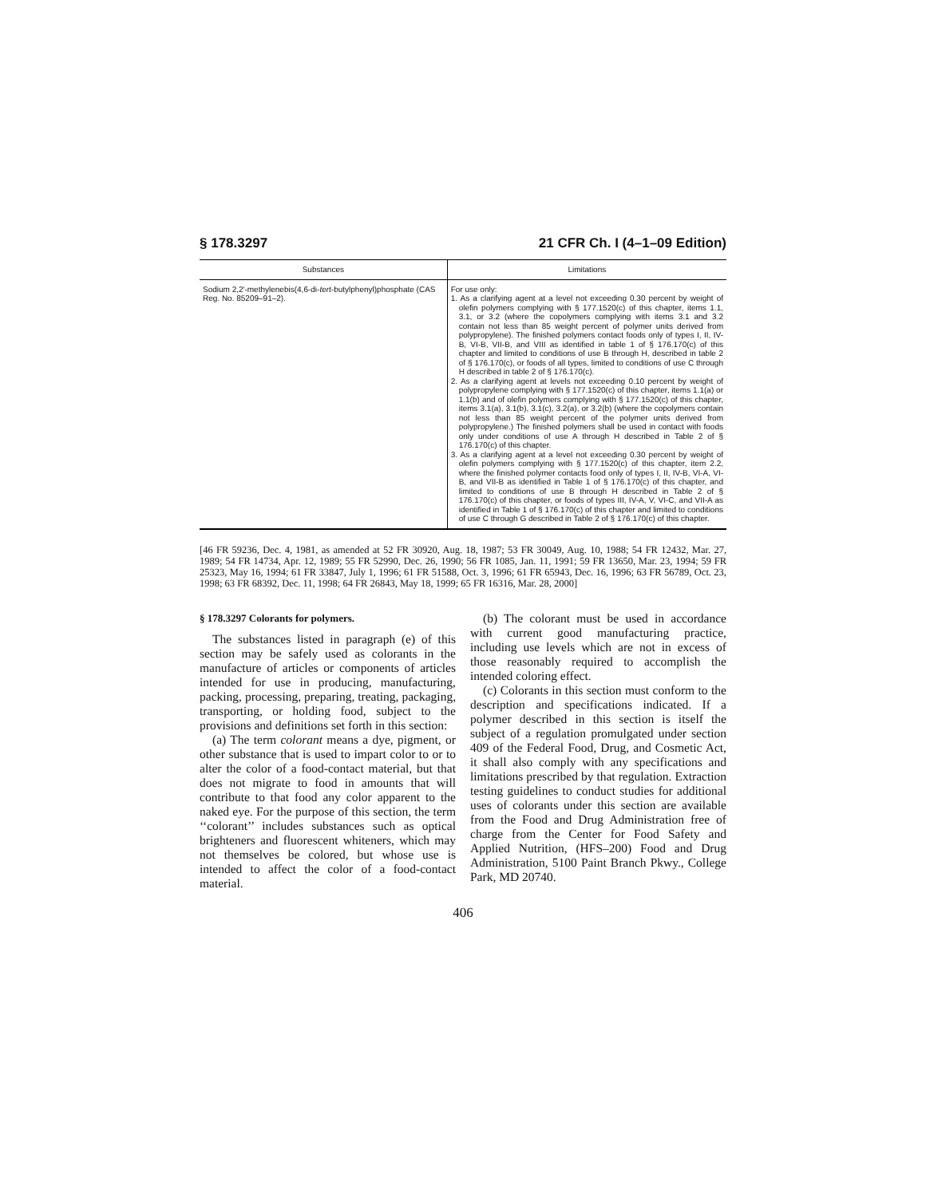§ 178.3297 21 CFR Ch. I (4–1–09 Edition)
| Substances | Limitations |
| --- | --- |
| Sodium 2,2′-methylenebis(4,6-di- tert -butylphenyl)phosphate (CAS Reg. No. 85209–91–2). | For use only: 1. As a clarifying agent at a level not exceeding 0.30 percent by weight of olefin polymers complying with § 177.1520(c) of this chapter, items 1.1, 3.1, or 3.2 (where the copolymers complying with items 3.1 and 3.2 contain not less than 85 weight percent of polymer units derived from polypropylene). The finished polymers contact foods only of types I, II, IV-B, VI-B, VII-B, and VIII as identified in table 1 of § 176.170(c) of this chapter and limited to conditions of use B through H, described in table 2 of § 176.170(c), or foods of all types, limited to conditions of use C through H described in table 2 of § 176.170(c). 2. As a clarifying agent at levels not exceeding 0.10 percent by weight of polypropylene complying with § 177.1520(c) of this chapter, items 1.1(a) or 1.1(b) and of olefin polymers complying with § 177.1520(c) of this chapter, items 3.1(a), 3.1(b), 3.1(c), 3.2(a), or 3.2(b) (where the copolymers contain not less than 85 weight percent of the polymer units derived from polypropylene.) The finished polymers shall be used in contact with foods only under conditions of use A through H described in Table 2 of § 176.170(c) of this chapter. 3. As a clarifying agent at a level not exceeding 0.30 percent by weight of olefin polymers complying with § 177.1520(c) of this chapter, item 2.2, where the finished polymer contacts food only of types I, II, IV-B, VI-A, VI-B, and VII-B as identified in Table 1 of § 176.170(c) of this chapter, and limited to conditions of use B through H described in Table 2 of § 176.170(c) of this chapter, or foods of types III, IV-A, V, VI-C, and VII-A as identified in Table 1 of § 176.170(c) of this chapter and limited to conditions of use C through G described in Table 2 of § 176.170(c) of this chapter. |
[46 FR 59236, Dec. 4, 1981, as amended at 52 FR 30920, Aug. 18, 1987; 53 FR 30049, Aug. 10, 1988; 54 FR 12432, Mar. 27, 1989; 54 FR 14734, Apr. 12, 1989; 55 FR 52990, Dec. 26, 1990; 56 FR 1085, Jan. 11, 1991; 59 FR 13650, Mar. 23, 1994; 59 FR 25323, May 16, 1994; 61 FR 33847, July 1, 1996; 61 FR 51588, Oct. 3, 1996; 61 FR 65943, Dec. 16, 1996; 63 FR 56789, Oct. 23, 1998; 63 FR 68392, Dec. 11, 1998; 64 FR 26843, May 18, 1999; 65 FR 16316, Mar. 28, 2000]
§ 178.3297 Colorants for polymers.
The substances listed in paragraph (e) of this section may be safely used as colorants in the manufacture of articles or components of articles intended for use in producing, manufacturing, packing, processing, preparing, treating, packaging, transporting, or holding food, subject to the provisions and definitions set forth in this section:
(a) The term colorant means a dye, pigment, or other substance that is used to impart color to or to alter the color of a food-contact material, but that does not migrate to food in amounts that will contribute to that food any color apparent to the naked eye. For the purpose of this section, the term ‘‘colorant’’ includes substances such as optical brighteners and fluorescent whiteners, which may not themselves be colored, but whose use is intended to affect the color of a food-contact material.
(b) The colorant must be used in accordance with current good manufacturing practice, including use levels which are not in excess of those reasonably required to accomplish the intended coloring effect.
(c) Colorants in this section must conform to the description and specifications indicated. If a polymer described in this section is itself the subject of a regulation promulgated under section 409 of the Federal Food, Drug, and Cosmetic Act, it shall also comply with any specifications and limitations prescribed by that regulation. Extraction testing guidelines to conduct studies for additional uses of colorants under this section are available from the Food and Drug Administration free of charge from the Center for Food Safety and Applied Nutrition, (HFS–200) Food and Drug Administration, 5100 Paint Branch Pkwy., College Park, MD 20740.
406